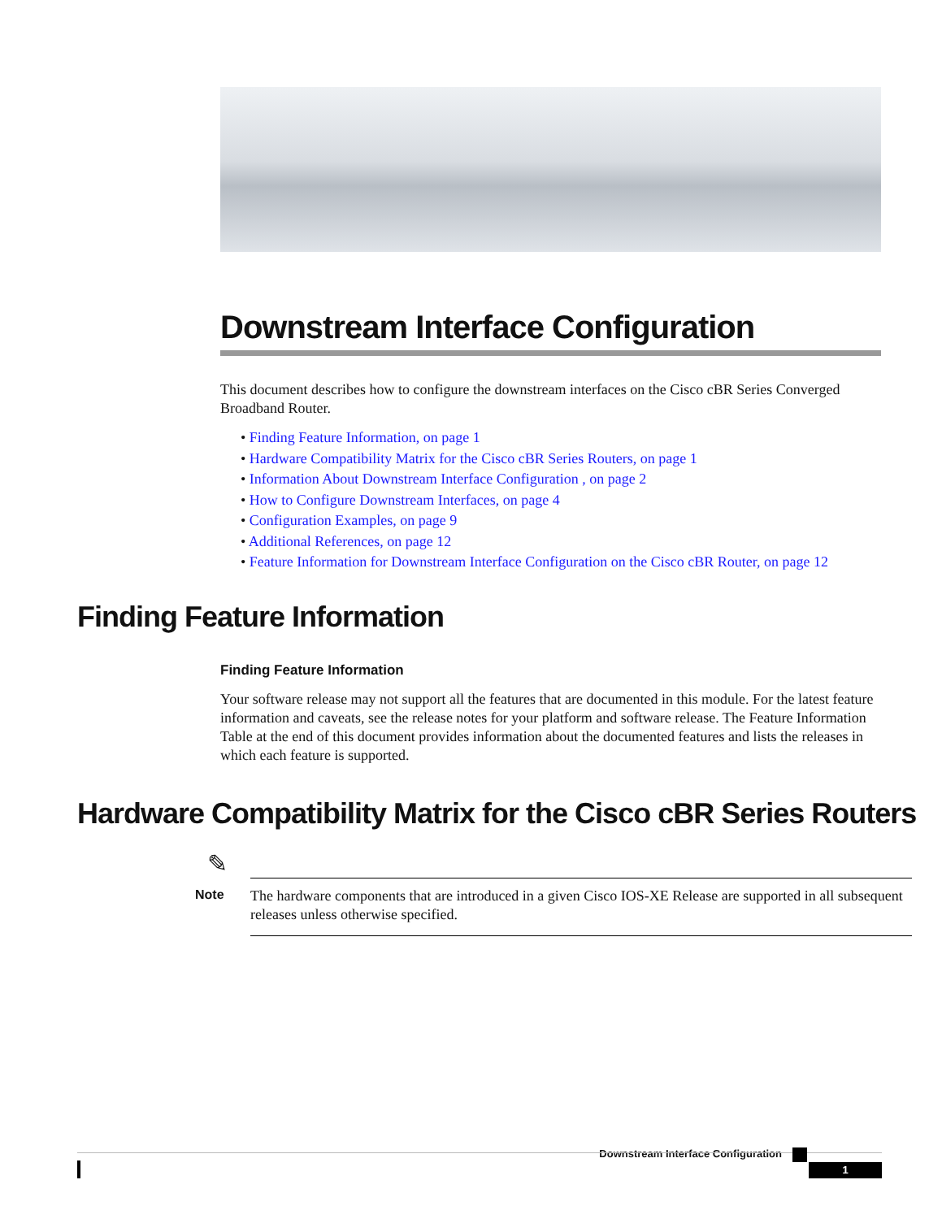Downstream Interface Configuration
This document describes how to configure the downstream interfaces on the Cisco cBR Series Converged Broadband Router.
• Finding Feature Information, on page 1
• Hardware Compatibility Matrix for the Cisco cBR Series Routers, on page 1
• Information About Downstream Interface Configuration , on page 2
• How to Configure Downstream Interfaces, on page 4
• Configuration Examples, on page 9
• Additional References, on page 12
• Feature Information for Downstream Interface Configuration on the Cisco cBR Router, on page 12
Finding Feature Information
Finding Feature Information
Your software release may not support all the features that are documented in this module. For the latest feature information and caveats, see the release notes for your platform and software release. The Feature Information Table at the end of this document provides information about the documented features and lists the releases in which each feature is supported.
Hardware Compatibility Matrix for the Cisco cBR Series Routers
✎
Note
The hardware components that are introduced in a given Cisco IOS-XE Release are supported in all subsequent releases unless otherwise specified.
Downstream Interface Configuration
1